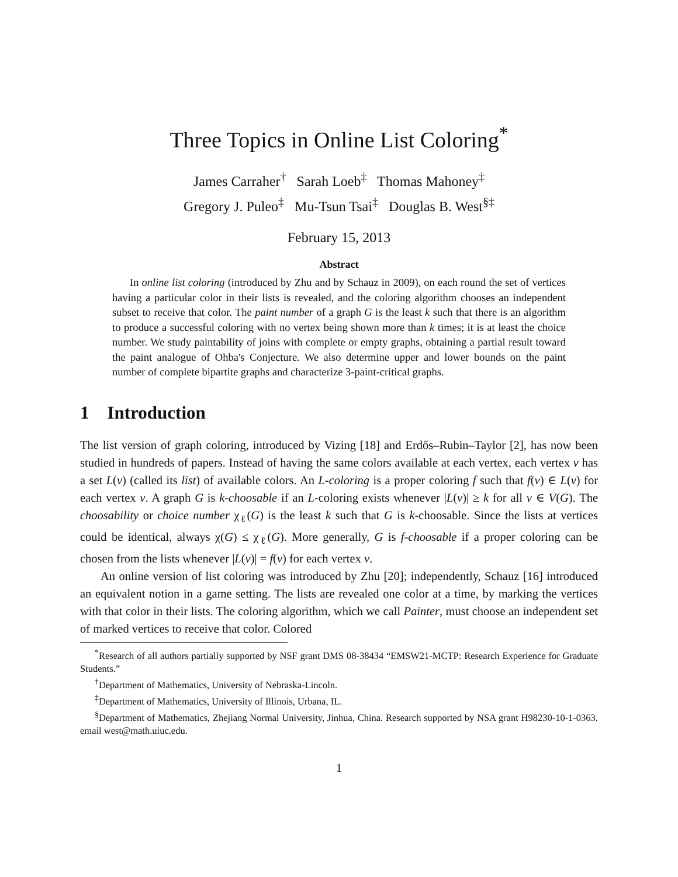Three Topics in Online List Coloring<sup>*</sup>
James Carraher<sup>†</sup> Sarah Loeb<sup>‡</sup> Thomas Mahoney<sup>‡</sup>
Gregory J. Puleo<sup>‡</sup> Mu-Tsun Tsai<sup>‡</sup> Douglas B. West<sup>§‡</sup>
February 15, 2013
Abstract
In online list coloring (introduced by Zhu and by Schauz in 2009), on each round the set of vertices having a particular color in their lists is revealed, and the coloring algorithm chooses an independent subset to receive that color. The paint number of a graph G is the least k such that there is an algorithm to produce a successful coloring with no vertex being shown more than k times; it is at least the choice number. We study paintability of joins with complete or empty graphs, obtaining a partial result toward the paint analogue of Ohba's Conjecture. We also determine upper and lower bounds on the paint number of complete bipartite graphs and characterize 3-paint-critical graphs.
1 Introduction
The list version of graph coloring, introduced by Vizing [18] and Erdős–Rubin–Taylor [2], has now been studied in hundreds of papers. Instead of having the same colors available at each vertex, each vertex v has a set L(v) (called its list) of available colors. An L-coloring is a proper coloring f such that f(v) ∈ L(v) for each vertex v. A graph G is k-choosable if an L-coloring exists whenever |L(v)| ≥ k for all v ∈ V(G). The choosability or choice number χ<sub>ℓ</sub>(G) is the least k such that G is k-choosable. Since the lists at vertices could be identical, always χ(G) ≤ χ<sub>ℓ</sub>(G). More generally, G is f-choosable if a proper coloring can be chosen from the lists whenever |L(v)| = f(v) for each vertex v.
An online version of list coloring was introduced by Zhu [20]; independently, Schauz [16] introduced an equivalent notion in a game setting. The lists are revealed one color at a time, by marking the vertices with that color in their lists. The coloring algorithm, which we call Painter, must choose an independent set of marked vertices to receive that color. Colored
<sup>*</sup> Research of all authors partially supported by NSF grant DMS 08-38434 “EMSW21-MCTP: Research Experience for Graduate Students.”
<sup>†</sup> Department of Mathematics, University of Nebraska-Lincoln.
<sup>‡</sup> Department of Mathematics, University of Illinois, Urbana, IL.
<sup>§</sup> Department of Mathematics, Zhejiang Normal University, Jinhua, China. Research supported by NSA grant H98230-10-1-0363. email west@math.uiuc.edu.
1